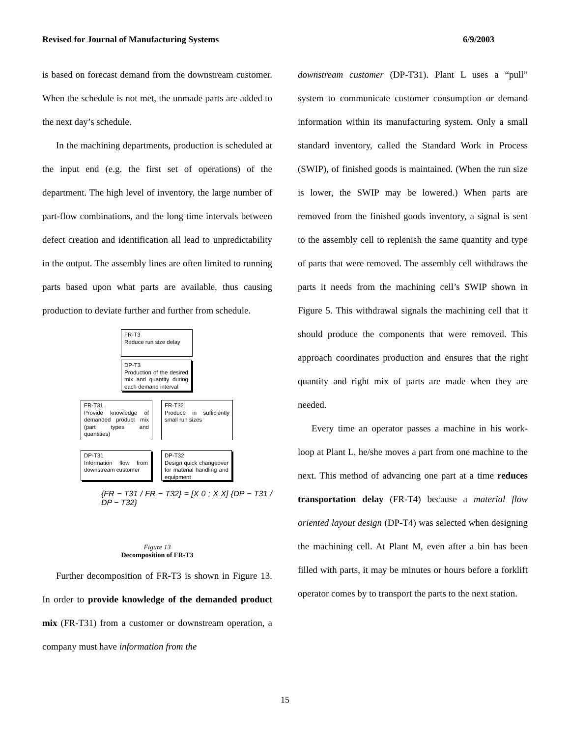Revised for Journal of Manufacturing Systems 6/9/2003
is based on forecast demand from the downstream customer. When the schedule is not met, the unmade parts are added to the next day’s schedule.
In the machining departments, production is scheduled at the input end (e.g. the first set of operations) of the department. The high level of inventory, the large number of part-flow combinations, and the long time intervals between defect creation and identification all lead to unpredictability in the output. The assembly lines are often limited to running parts based upon what parts are available, thus causing production to deviate further and further from schedule.
FR-T3
Reduce run size delay
DP-T3
Production of the desired mix and quantity during each demand interval
FR-T31
Provide knowledge of demanded product mix (part types and quantities)
FR-T32
Produce in sufficiently small run sizes
DP-T31
Information flow from downstream customer
DP-T32
Design quick changeover for material handling and equipment
{FR − T31 / FR − T32} = [X 0 ; X X] {DP − T31 / DP − T32}
Figure 13
Decomposition of FR-T3
Further decomposition of FR-T3 is shown in Figure 13. In order to provide knowledge of the demanded product mix (FR-T31) from a customer or downstream operation, a company must have information from the
downstream customer (DP-T31). Plant L uses a “pull” system to communicate customer consumption or demand information within its manufacturing system. Only a small standard inventory, called the Standard Work in Process (SWIP), of finished goods is maintained. (When the run size is lower, the SWIP may be lowered.) When parts are removed from the finished goods inventory, a signal is sent to the assembly cell to replenish the same quantity and type of parts that were removed. The assembly cell withdraws the parts it needs from the machining cell’s SWIP shown in Figure 5. This withdrawal signals the machining cell that it should produce the components that were removed. This approach coordinates production and ensures that the right quantity and right mix of parts are made when they are needed.
Every time an operator passes a machine in his work-loop at Plant L, he/she moves a part from one machine to the next. This method of advancing one part at a time reduces transportation delay (FR-T4) because a material flow oriented layout design (DP-T4) was selected when designing the machining cell. At Plant M, even after a bin has been filled with parts, it may be minutes or hours before a forklift operator comes by to transport the parts to the next station.
15